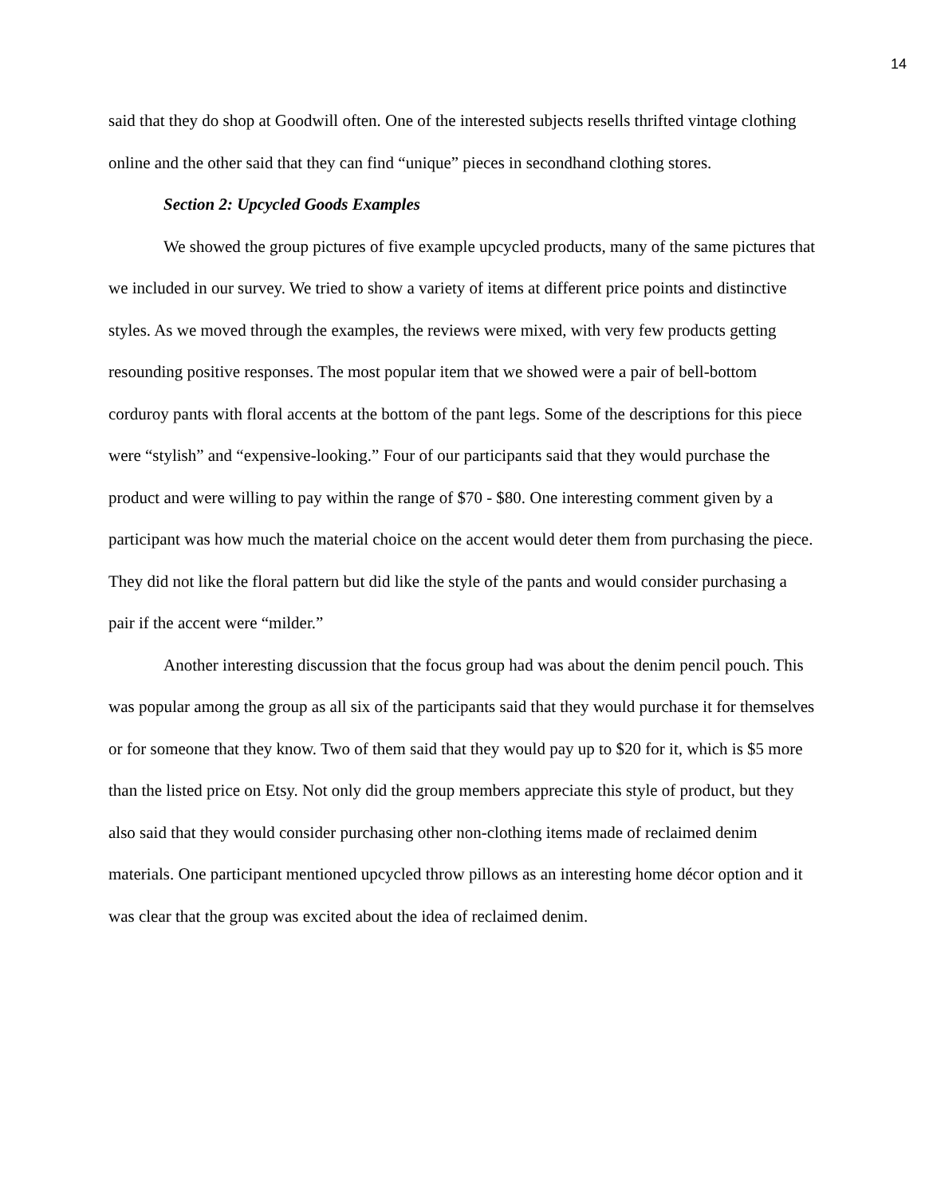14
said that they do shop at Goodwill often. One of the interested subjects resells thrifted vintage clothing online and the other said that they can find “unique” pieces in secondhand clothing stores.
Section 2: Upcycled Goods Examples
We showed the group pictures of five example upcycled products, many of the same pictures that we included in our survey. We tried to show a variety of items at different price points and distinctive styles. As we moved through the examples, the reviews were mixed, with very few products getting resounding positive responses. The most popular item that we showed were a pair of bell-bottom corduroy pants with floral accents at the bottom of the pant legs. Some of the descriptions for this piece were “stylish” and “expensive-looking.” Four of our participants said that they would purchase the product and were willing to pay within the range of $70 - $80. One interesting comment given by a participant was how much the material choice on the accent would deter them from purchasing the piece. They did not like the floral pattern but did like the style of the pants and would consider purchasing a pair if the accent were “milder.”
Another interesting discussion that the focus group had was about the denim pencil pouch. This was popular among the group as all six of the participants said that they would purchase it for themselves or for someone that they know. Two of them said that they would pay up to $20 for it, which is $5 more than the listed price on Etsy. Not only did the group members appreciate this style of product, but they also said that they would consider purchasing other non-clothing items made of reclaimed denim materials. One participant mentioned upcycled throw pillows as an interesting home décor option and it was clear that the group was excited about the idea of reclaimed denim.